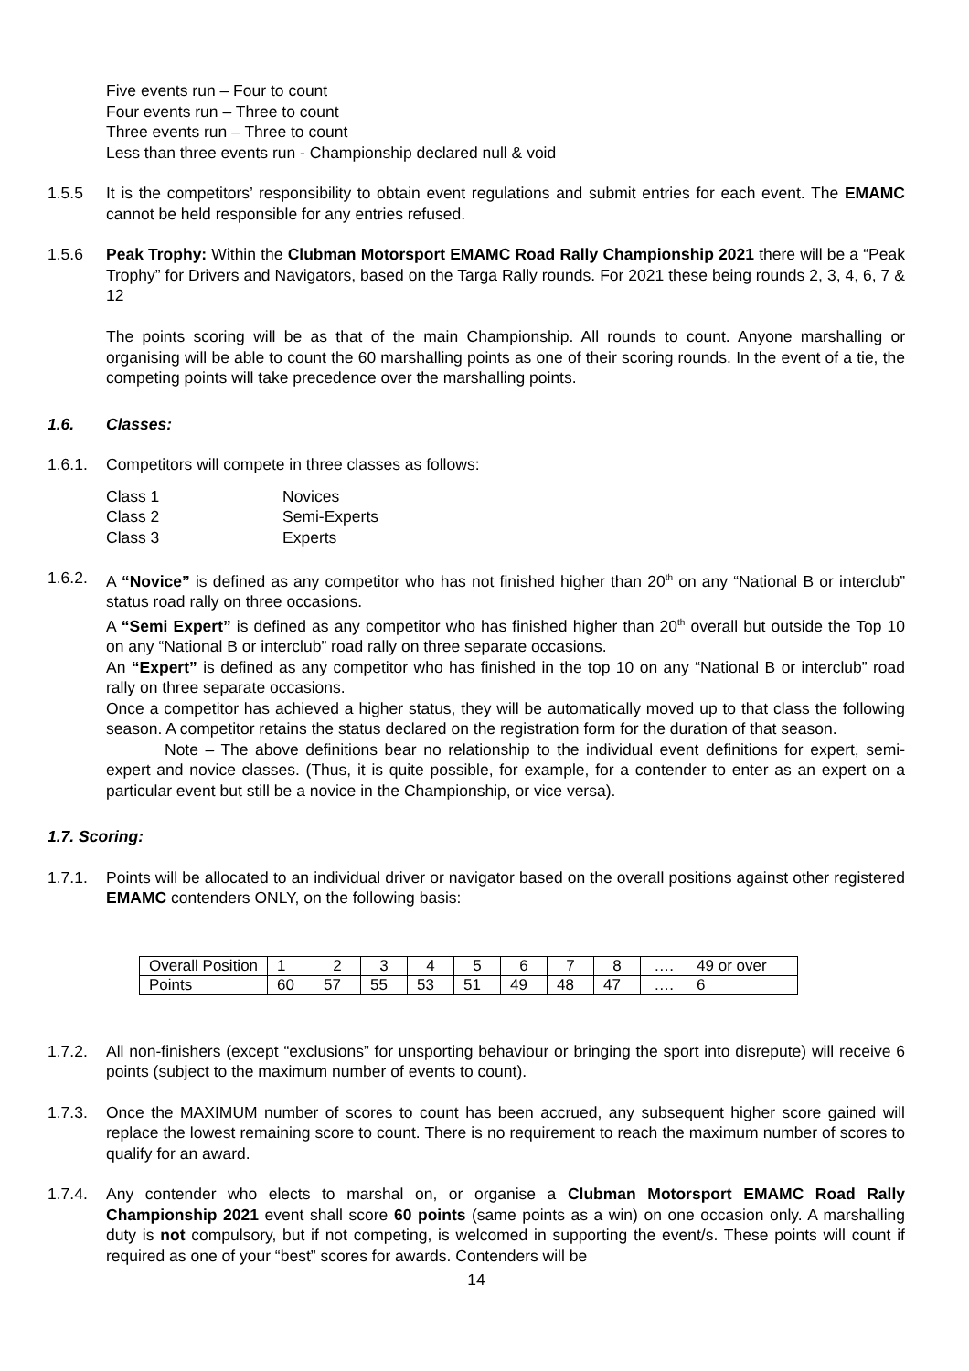Five events run – Four to count
Four events run – Three to count
Three events run – Three to count
Less than three events run - Championship declared null & void
1.5.5 It is the competitors’ responsibility to obtain event regulations and submit entries for each event. The EMAMC cannot be held responsible for any entries refused.
1.5.6 Peak Trophy: Within the Clubman Motorsport EMAMC Road Rally Championship 2021 there will be a “Peak Trophy” for Drivers and Navigators, based on the Targa Rally rounds. For 2021 these being rounds 2, 3, 4, 6, 7 & 12
The points scoring will be as that of the main Championship. All rounds to count. Anyone marshalling or organising will be able to count the 60 marshalling points as one of their scoring rounds. In the event of a tie, the competing points will take precedence over the marshalling points.
1.6. Classes:
1.6.1. Competitors will compete in three classes as follows:
| Class 1 | Novices |
| Class 2 | Semi-Experts |
| Class 3 | Experts |
1.6.2. A “Novice” is defined as any competitor who has not finished higher than 20<sup>th</sup> on any “National B or interclub” status road rally on three occasions.
A “Semi Expert” is defined as any competitor who has finished higher than 20<sup>th</sup> overall but outside the Top 10 on any “National B or interclub” road rally on three separate occasions.
An “Expert” is defined as any competitor who has finished in the top 10 on any “National B or interclub” road rally on three separate occasions.
Once a competitor has achieved a higher status, they will be automatically moved up to that class the following season. A competitor retains the status declared on the registration form for the duration of that season.
Note – The above definitions bear no relationship to the individual event definitions for expert, semi-expert and novice classes. (Thus, it is quite possible, for example, for a contender to enter as an expert on a particular event but still be a novice in the Championship, or vice versa).
1.7. Scoring:
1.7.1. Points will be allocated to an individual driver or navigator based on the overall positions against other registered EMAMC contenders ONLY, on the following basis:
| Overall Position | 1 | 2 | 3 | 4 | 5 | 6 | 7 | 8 | …. | 49 or over |
| Points | 60 | 57 | 55 | 53 | 51 | 49 | 48 | 47 | …. | 6 |
1.7.2. All non-finishers (except “exclusions” for unsporting behaviour or bringing the sport into disrepute) will receive 6 points (subject to the maximum number of events to count).
1.7.3. Once the MAXIMUM number of scores to count has been accrued, any subsequent higher score gained will replace the lowest remaining score to count. There is no requirement to reach the maximum number of scores to qualify for an award.
1.7.4. Any contender who elects to marshal on, or organise a Clubman Motorsport EMAMC Road Rally Championship 2021 event shall score 60 points (same points as a win) on one occasion only. A marshalling duty is not compulsory, but if not competing, is welcomed in supporting the event/s. These points will count if required as one of your “best” scores for awards. Contenders will be
14